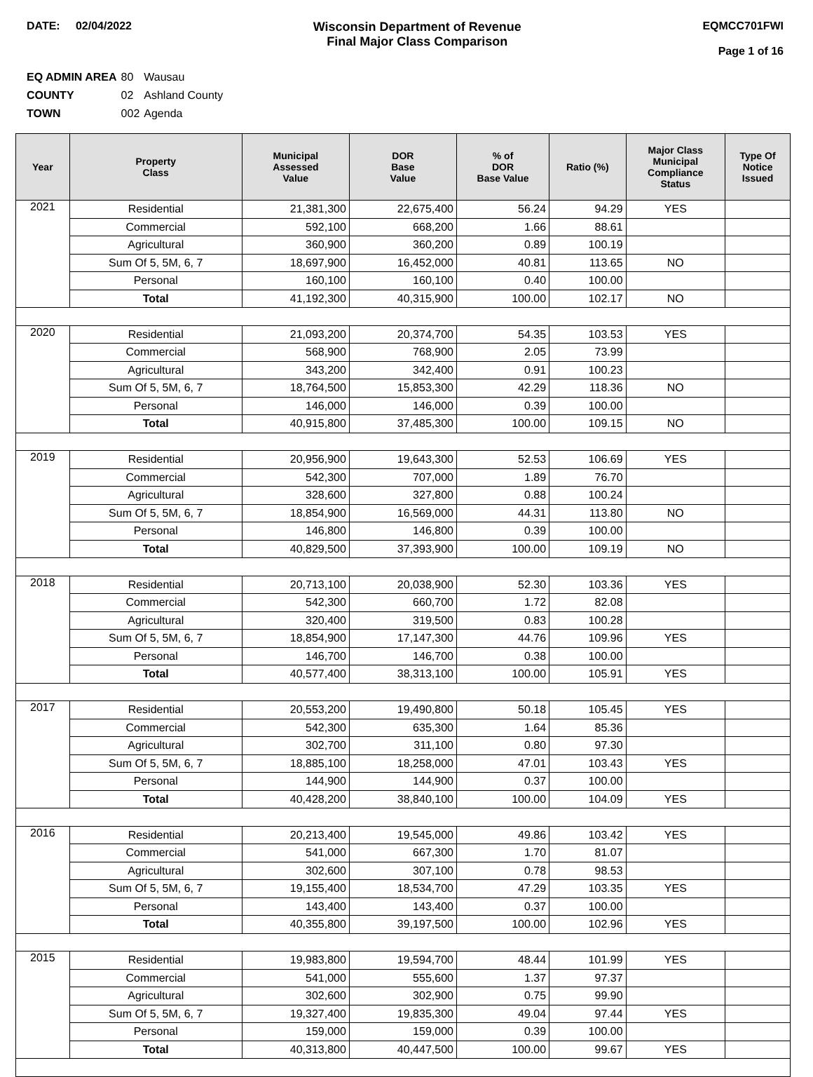DATE: 02/04/2022 Wisconsin Department of Revenue
Final Major Class Comparison
EQMCC701FWI
Page 1 of 16
| EQ ADMIN AREA | 80 | Wausau |
| COUNTY | 02 | Ashland County |
| TOWN | 002 | Agenda |
| Year | Property Class | Municipal Assessed Value | DOR Base Value | % of DOR Base Value | Ratio (%) | Major Class Municipal Compliance Status | Type Of Notice Issued |
| --- | --- | --- | --- | --- | --- | --- | --- |
| 2021 | Residential | 21,381,300 | 22,675,400 | 56.24 | 94.29 | YES | |
| | Commercial | 592,100 | 668,200 | 1.66 | 88.61 | | |
| | Agricultural | 360,900 | 360,200 | 0.89 | 100.19 | | |
| | Sum Of 5, 5M, 6, 7 | 18,697,900 | 16,452,000 | 40.81 | 113.65 | NO | |
| | Personal | 160,100 | 160,100 | 0.40 | 100.00 | | |
| | Total | 41,192,300 | 40,315,900 | 100.00 | 102.17 | NO | |
| 2020 | Residential | 21,093,200 | 20,374,700 | 54.35 | 103.53 | YES | |
| | Commercial | 568,900 | 768,900 | 2.05 | 73.99 | | |
| | Agricultural | 343,200 | 342,400 | 0.91 | 100.23 | | |
| | Sum Of 5, 5M, 6, 7 | 18,764,500 | 15,853,300 | 42.29 | 118.36 | NO | |
| | Personal | 146,000 | 146,000 | 0.39 | 100.00 | | |
| | Total | 40,915,800 | 37,485,300 | 100.00 | 109.15 | NO | |
| 2019 | Residential | 20,956,900 | 19,643,300 | 52.53 | 106.69 | YES | |
| | Commercial | 542,300 | 707,000 | 1.89 | 76.70 | | |
| | Agricultural | 328,600 | 327,800 | 0.88 | 100.24 | | |
| | Sum Of 5, 5M, 6, 7 | 18,854,900 | 16,569,000 | 44.31 | 113.80 | NO | |
| | Personal | 146,800 | 146,800 | 0.39 | 100.00 | | |
| | Total | 40,829,500 | 37,393,900 | 100.00 | 109.19 | NO | |
| 2018 | Residential | 20,713,100 | 20,038,900 | 52.30 | 103.36 | YES | |
| | Commercial | 542,300 | 660,700 | 1.72 | 82.08 | | |
| | Agricultural | 320,400 | 319,500 | 0.83 | 100.28 | | |
| | Sum Of 5, 5M, 6, 7 | 18,854,900 | 17,147,300 | 44.76 | 109.96 | YES | |
| | Personal | 146,700 | 146,700 | 0.38 | 100.00 | | |
| | Total | 40,577,400 | 38,313,100 | 100.00 | 105.91 | YES | |
| 2017 | Residential | 20,553,200 | 19,490,800 | 50.18 | 105.45 | YES | |
| | Commercial | 542,300 | 635,300 | 1.64 | 85.36 | | |
| | Agricultural | 302,700 | 311,100 | 0.80 | 97.30 | | |
| | Sum Of 5, 5M, 6, 7 | 18,885,100 | 18,258,000 | 47.01 | 103.43 | YES | |
| | Personal | 144,900 | 144,900 | 0.37 | 100.00 | | |
| | Total | 40,428,200 | 38,840,100 | 100.00 | 104.09 | YES | |
| 2016 | Residential | 20,213,400 | 19,545,000 | 49.86 | 103.42 | YES | |
| | Commercial | 541,000 | 667,300 | 1.70 | 81.07 | | |
| | Agricultural | 302,600 | 307,100 | 0.78 | 98.53 | | |
| | Sum Of 5, 5M, 6, 7 | 19,155,400 | 18,534,700 | 47.29 | 103.35 | YES | |
| | Personal | 143,400 | 143,400 | 0.37 | 100.00 | | |
| | Total | 40,355,800 | 39,197,500 | 100.00 | 102.96 | YES | |
| 2015 | Residential | 19,983,800 | 19,594,700 | 48.44 | 101.99 | YES | |
| | Commercial | 541,000 | 555,600 | 1.37 | 97.37 | | |
| | Agricultural | 302,600 | 302,900 | 0.75 | 99.90 | | |
| | Sum Of 5, 5M, 6, 7 | 19,327,400 | 19,835,300 | 49.04 | 97.44 | YES | |
| | Personal | 159,000 | 159,000 | 0.39 | 100.00 | | |
| | Total | 40,313,800 | 40,447,500 | 100.00 | 99.67 | YES | |